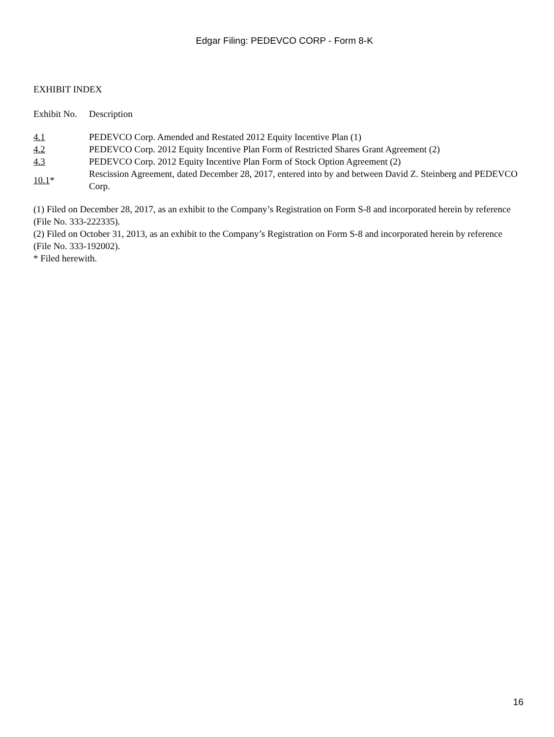Edgar Filing: PEDEVCO CORP - Form 8-K
EXHIBIT INDEX
| Exhibit No. | Description |
| 4.1 | PEDEVCO Corp. Amended and Restated 2012 Equity Incentive Plan (1) |
| 4.2 | PEDEVCO Corp. 2012 Equity Incentive Plan Form of Restricted Shares Grant Agreement (2) |
| 4.3 | PEDEVCO Corp. 2012 Equity Incentive Plan Form of Stock Option Agreement (2) |
| 10.1 * | Rescission Agreement, dated December 28, 2017, entered into by and between David Z. Steinberg and PEDEVCO Corp. |
(1) Filed on December 28, 2017, as an exhibit to the Company’s Registration on Form S-8 and incorporated herein by reference (File No. 333-222335).
(2) Filed on October 31, 2013, as an exhibit to the Company’s Registration on Form S-8 and incorporated herein by reference (File No. 333-192002).
* Filed herewith.
16